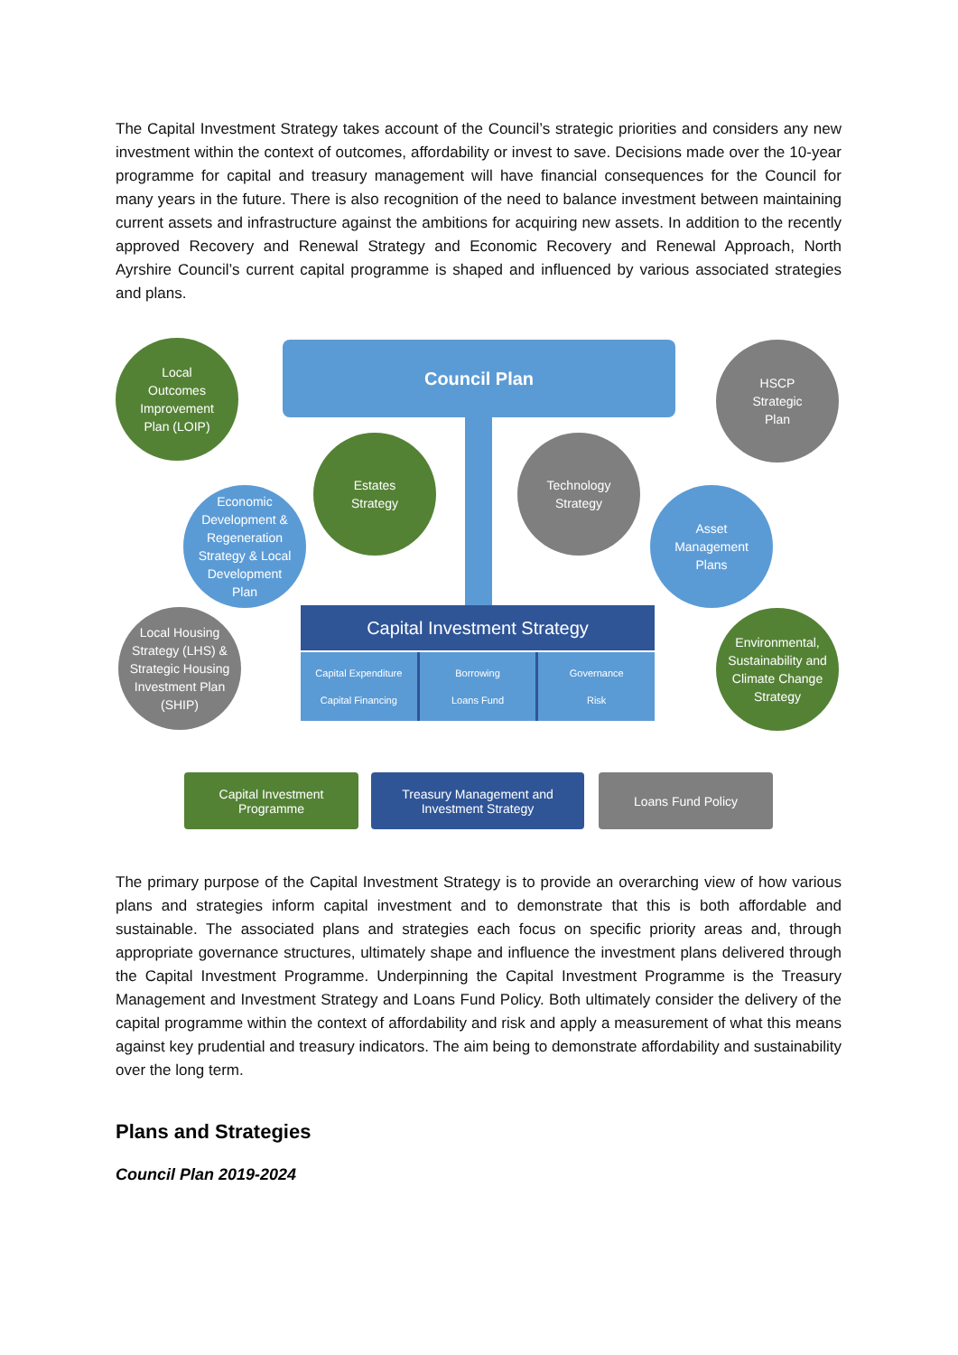The Capital Investment Strategy takes account of the Council’s strategic priorities and considers any new investment within the context of outcomes, affordability or invest to save. Decisions made over the 10-year programme for capital and treasury management will have financial consequences for the Council for many years in the future. There is also recognition of the need to balance investment between maintaining current assets and infrastructure against the ambitions for acquiring new assets. In addition to the recently approved Recovery and Renewal Strategy and Economic Recovery and Renewal Approach, North Ayrshire Council’s current capital programme is shaped and influenced by various associated strategies and plans.
Council Plan
Local
Outcomes
Improvement
Plan (LOIP)
HSCP
Strategic
Plan
Estates
Strategy
Technology
Strategy
Economic
Development &
Regeneration
Strategy & Local
Development
Plan
Asset
Management
Plans
Local Housing
Strategy (LHS) &
Strategic Housing
Investment Plan
(SHIP)
Environmental,
Sustainability and
Climate Change
Strategy
Capital Investment Strategy
Capital Expenditure
Capital Financing
Borrowing
Loans Fund
Governance
Risk
Capital Investment
Programme
Treasury Management and
Investment Strategy
Loans Fund Policy
The primary purpose of the Capital Investment Strategy is to provide an overarching view of how various plans and strategies inform capital investment and to demonstrate that this is both affordable and sustainable. The associated plans and strategies each focus on specific priority areas and, through appropriate governance structures, ultimately shape and influence the investment plans delivered through the Capital Investment Programme. Underpinning the Capital Investment Programme is the Treasury Management and Investment Strategy and Loans Fund Policy. Both ultimately consider the delivery of the capital programme within the context of affordability and risk and apply a measurement of what this means against key prudential and treasury indicators. The aim being to demonstrate affordability and sustainability over the long term.
Plans and Strategies
Council Plan 2019-2024